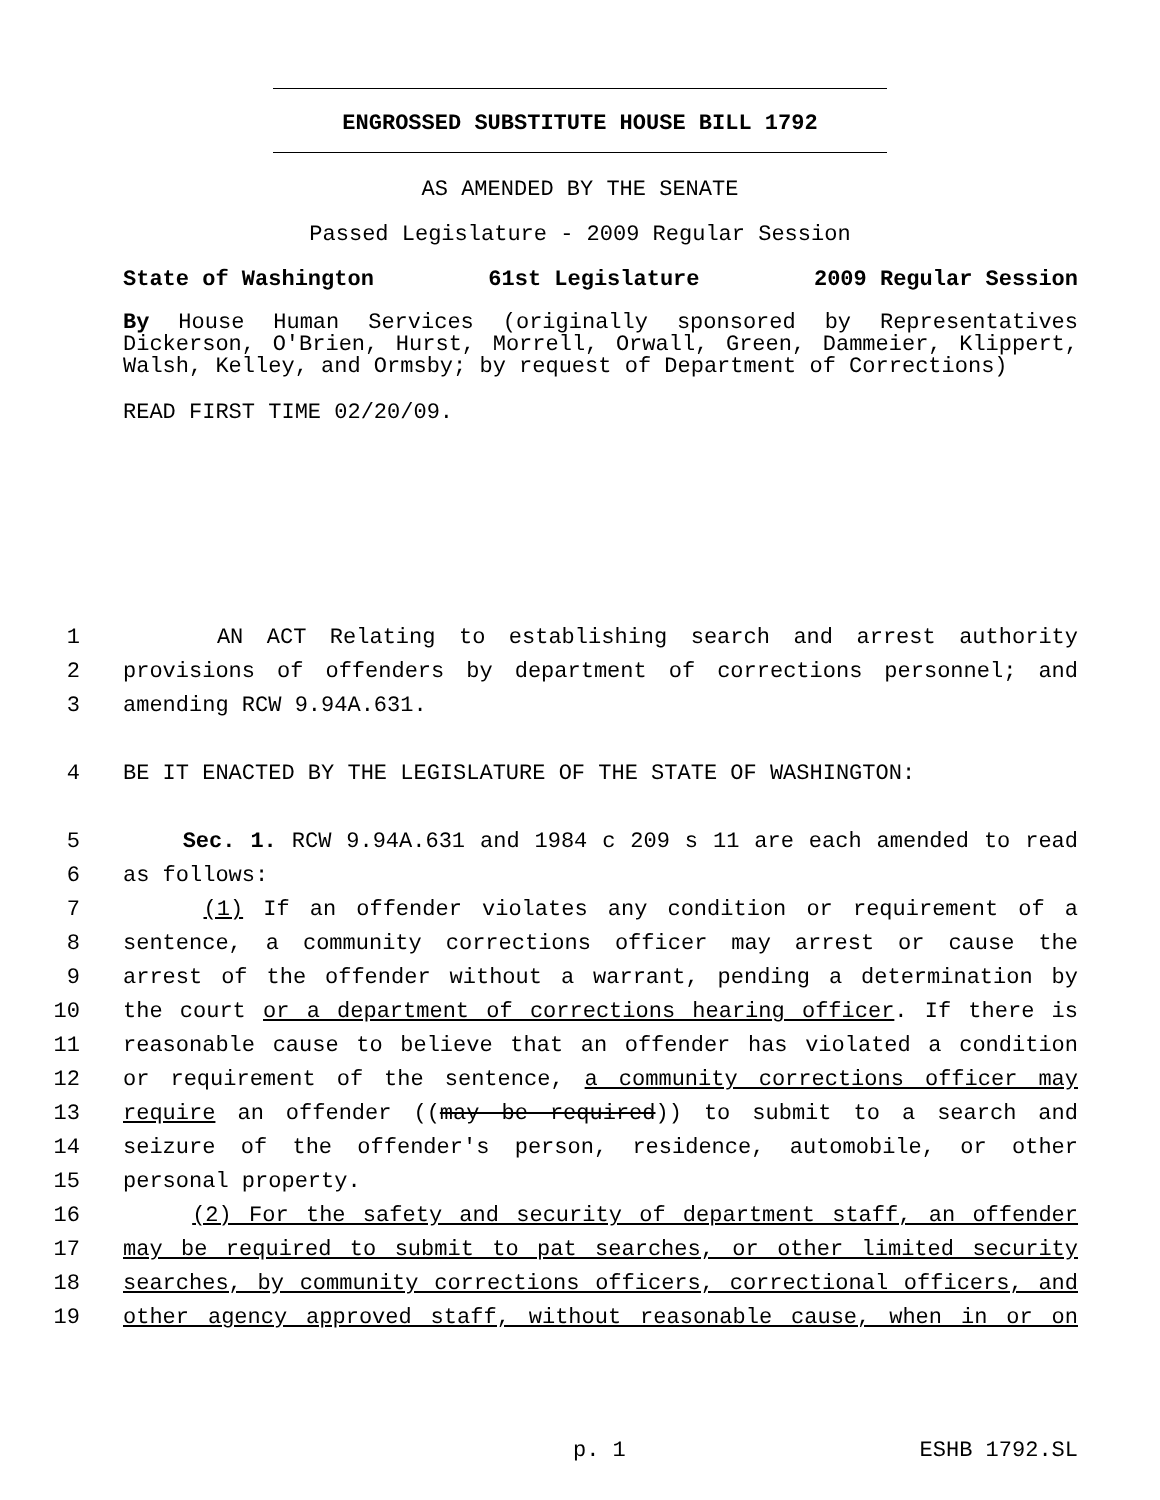ENGROSSED SUBSTITUTE HOUSE BILL 1792
AS AMENDED BY THE SENATE
Passed Legislature - 2009 Regular Session
State of Washington 61st Legislature 2009 Regular Session
By House Human Services (originally sponsored by Representatives Dickerson, O'Brien, Hurst, Morrell, Orwall, Green, Dammeier, Klippert, Walsh, Kelley, and Ormsby; by request of Department of Corrections)
READ FIRST TIME 02/20/09.
1 AN ACT Relating to establishing search and arrest authority
2 provisions of offenders by department of corrections personnel; and
3 amending RCW 9.94A.631.
4 BE IT ENACTED BY THE LEGISLATURE OF THE STATE OF WASHINGTON:
5 Sec. 1. RCW 9.94A.631 and 1984 c 209 s 11 are each amended to read
6 as follows:
7 (1) If an offender violates any condition or requirement of a
8 sentence, a community corrections officer may arrest or cause the
9 arrest of the offender without a warrant, pending a determination by
10 the court or a department of corrections hearing officer. If there is
11 reasonable cause to believe that an offender has violated a condition
12 or requirement of the sentence, a community corrections officer may
13 require an offender ((may be required)) to submit to a search and
14 seizure of the offender's person, residence, automobile, or other
15 personal property.
16 (2) For the safety and security of department staff, an offender
17 may be required to submit to pat searches, or other limited security
18 searches, by community corrections officers, correctional officers, and
19 other agency approved staff, without reasonable cause, when in or on
p. 1 ESHB 1792.SL